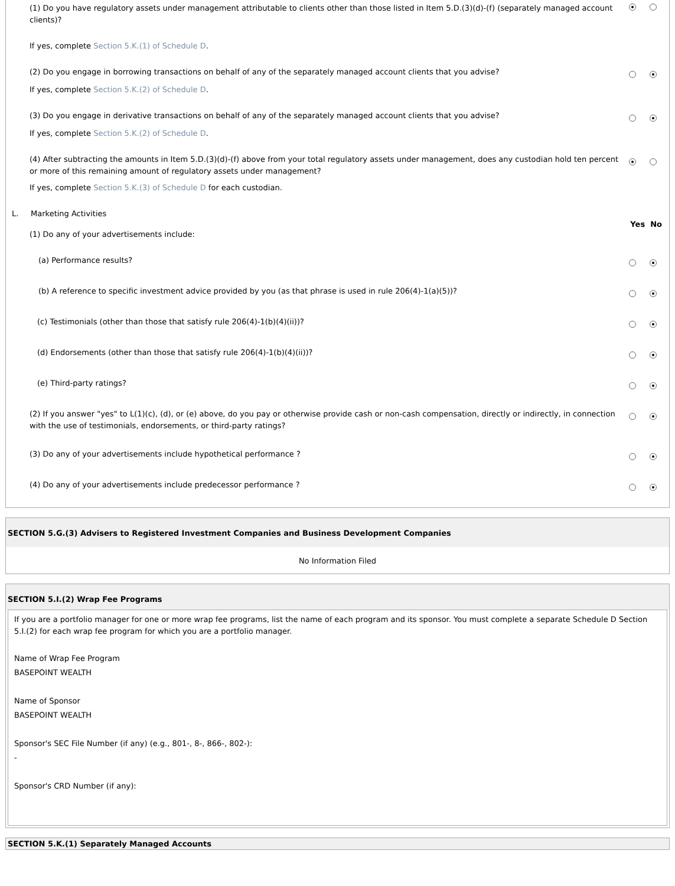(1) Do you have regulatory assets under management attributable to clients other than those listed in Item 5.D.(3)(d)-(f) (separately managed account clients)?
If yes, complete Section 5.K.(1) of Schedule D.
(2) Do you engage in borrowing transactions on behalf of any of the separately managed account clients that you advise?
If yes, complete Section 5.K.(2) of Schedule D.
(3) Do you engage in derivative transactions on behalf of any of the separately managed account clients that you advise?
If yes, complete Section 5.K.(2) of Schedule D.
(4) After subtracting the amounts in Item 5.D.(3)(d)-(f) above from your total regulatory assets under management, does any custodian hold ten percent or more of this remaining amount of regulatory assets under management?
If yes, complete Section 5.K.(3) of Schedule D for each custodian.
L. Marketing Activities
Yes No
(1) Do any of your advertisements include:
(a) Performance results?
(b) A reference to specific investment advice provided by you (as that phrase is used in rule 206(4)-1(a)(5))?
(c) Testimonials (other than those that satisfy rule 206(4)-1(b)(4)(ii))?
(d) Endorsements (other than those that satisfy rule 206(4)-1(b)(4)(ii))?
(e) Third-party ratings?
(2) If you answer "yes" to L(1)(c), (d), or (e) above, do you pay or otherwise provide cash or non-cash compensation, directly or indirectly, in connection with the use of testimonials, endorsements, or third-party ratings?
(3) Do any of your advertisements include hypothetical performance ?
(4) Do any of your advertisements include predecessor performance ?
SECTION 5.G.(3) Advisers to Registered Investment Companies and Business Development Companies
No Information Filed
SECTION 5.I.(2) Wrap Fee Programs
If you are a portfolio manager for one or more wrap fee programs, list the name of each program and its sponsor. You must complete a separate Schedule D Section 5.I.(2) for each wrap fee program for which you are a portfolio manager.
Name of Wrap Fee Program
BASEPOINT WEALTH
Name of Sponsor
BASEPOINT WEALTH
Sponsor's SEC File Number (if any) (e.g., 801-, 8-, 866-, 802-):
-
Sponsor's CRD Number (if any):
SECTION 5.K.(1) Separately Managed Accounts